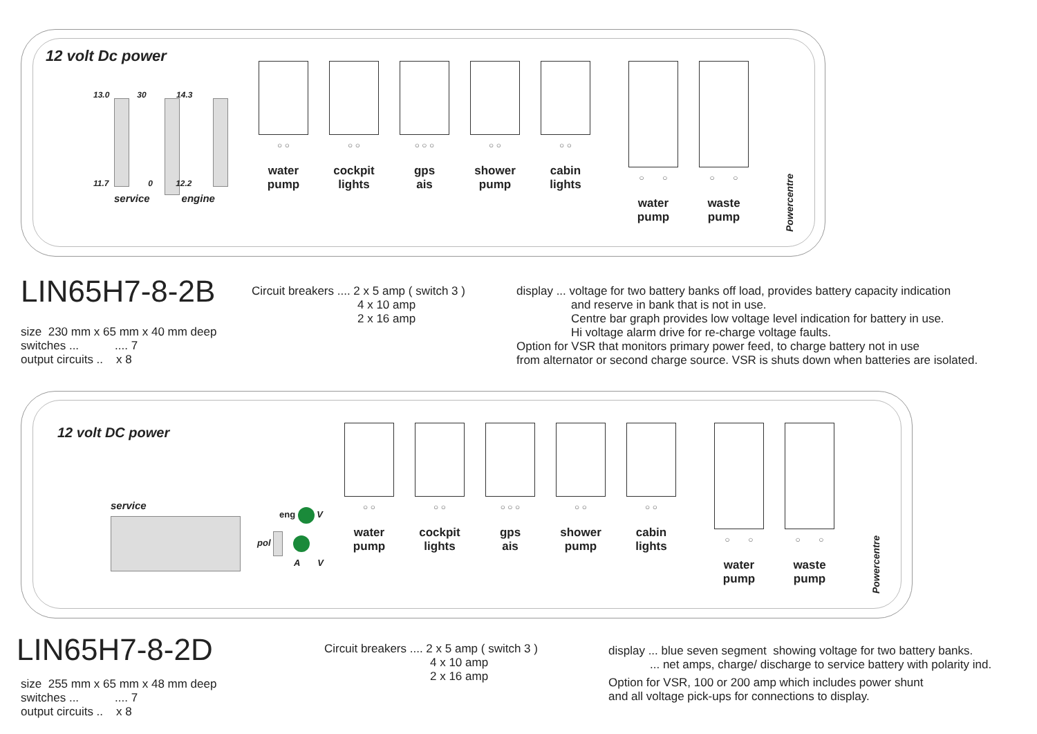12 volt Dc power
13.0 30 14.3
11.7 0 12.2
service engine
○ ○
water
pump
○ ○
cockpit
lights
○ ○ ○
gps
ais
○ ○
shower
pump
○ ○
cabin
lights
○ ○
water
pump
○ ○
waste
pump
Powercentre
LIN65H7-8-2B
size 230 mm x 65 mm x 40 mm deep
switches ... .... 7
output circuits .. x 8
Circuit breakers .... 2 x 5 amp ( switch 3 )
4 x 10 amp
2 x 16 amp
display ... voltage for two battery banks off load, provides battery capacity indication
and reserve in bank that is not in use.
Centre bar graph provides low voltage level indication for battery in use.
Hi voltage alarm drive for re-charge voltage faults.
Option for VSR that monitors primary power feed, to charge battery not in use
from alternator or second charge source. VSR is shuts down when batteries are isolated.
12 volt DC power
service
eng V
pol
A V
○ ○
water
pump
○ ○
cockpit
lights
○ ○ ○
gps
ais
○ ○
shower
pump
○ ○
cabin
lights
○ ○
water
pump
○ ○
waste
pump
Powercentre
LIN65H7-8-2D
size 255 mm x 65 mm x 48 mm deep
switches ... .... 7
output circuits .. x 8
Circuit breakers .... 2 x 5 amp ( switch 3 )
4 x 10 amp
2 x 16 amp
display ... blue seven segment showing voltage for two battery banks.
... net amps, charge/ discharge to service battery with polarity ind.
Option for VSR, 100 or 200 amp which includes power shunt
and all voltage pick-ups for connections to display.